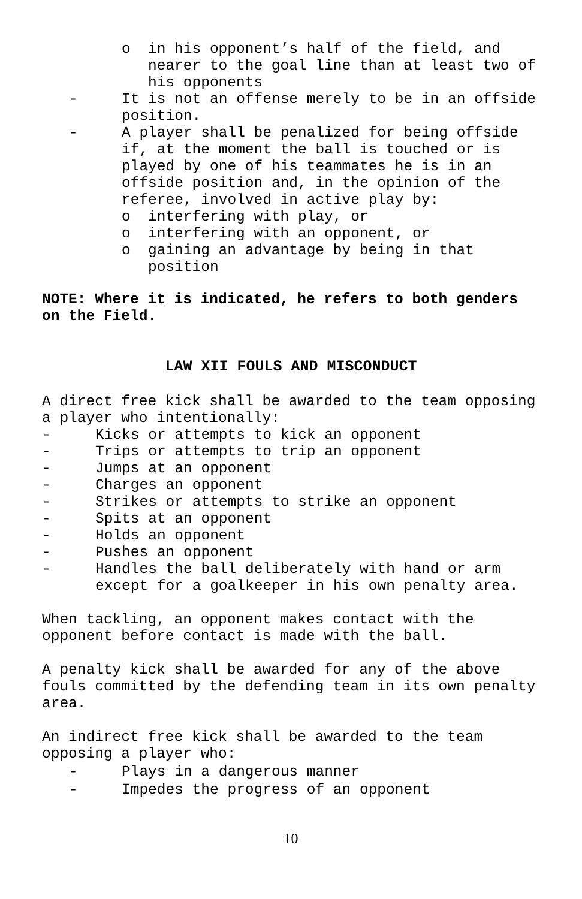o in his opponent’s half of the field, and nearer to the goal line than at least two of his opponents
- It is not an offense merely to be in an offside position.
- A player shall be penalized for being offside if, at the moment the ball is touched or is played by one of his teammates he is in an offside position and, in the opinion of the referee, involved in active play by:
o interfering with play, or
o interfering with an opponent, or
o gaining an advantage by being in that position
NOTE: Where it is indicated, he refers to both genders on the Field.
LAW XII FOULS AND MISCONDUCT
A direct free kick shall be awarded to the team opposing a player who intentionally:
- Kicks or attempts to kick an opponent
- Trips or attempts to trip an opponent
- Jumps at an opponent
- Charges an opponent
- Strikes or attempts to strike an opponent
- Spits at an opponent
- Holds an opponent
- Pushes an opponent
- Handles the ball deliberately with hand or arm except for a goalkeeper in his own penalty area.
When tackling, an opponent makes contact with the opponent before contact is made with the ball.
A penalty kick shall be awarded for any of the above fouls committed by the defending team in its own penalty area.
An indirect free kick shall be awarded to the team opposing a player who:
- Plays in a dangerous manner
- Impedes the progress of an opponent
10